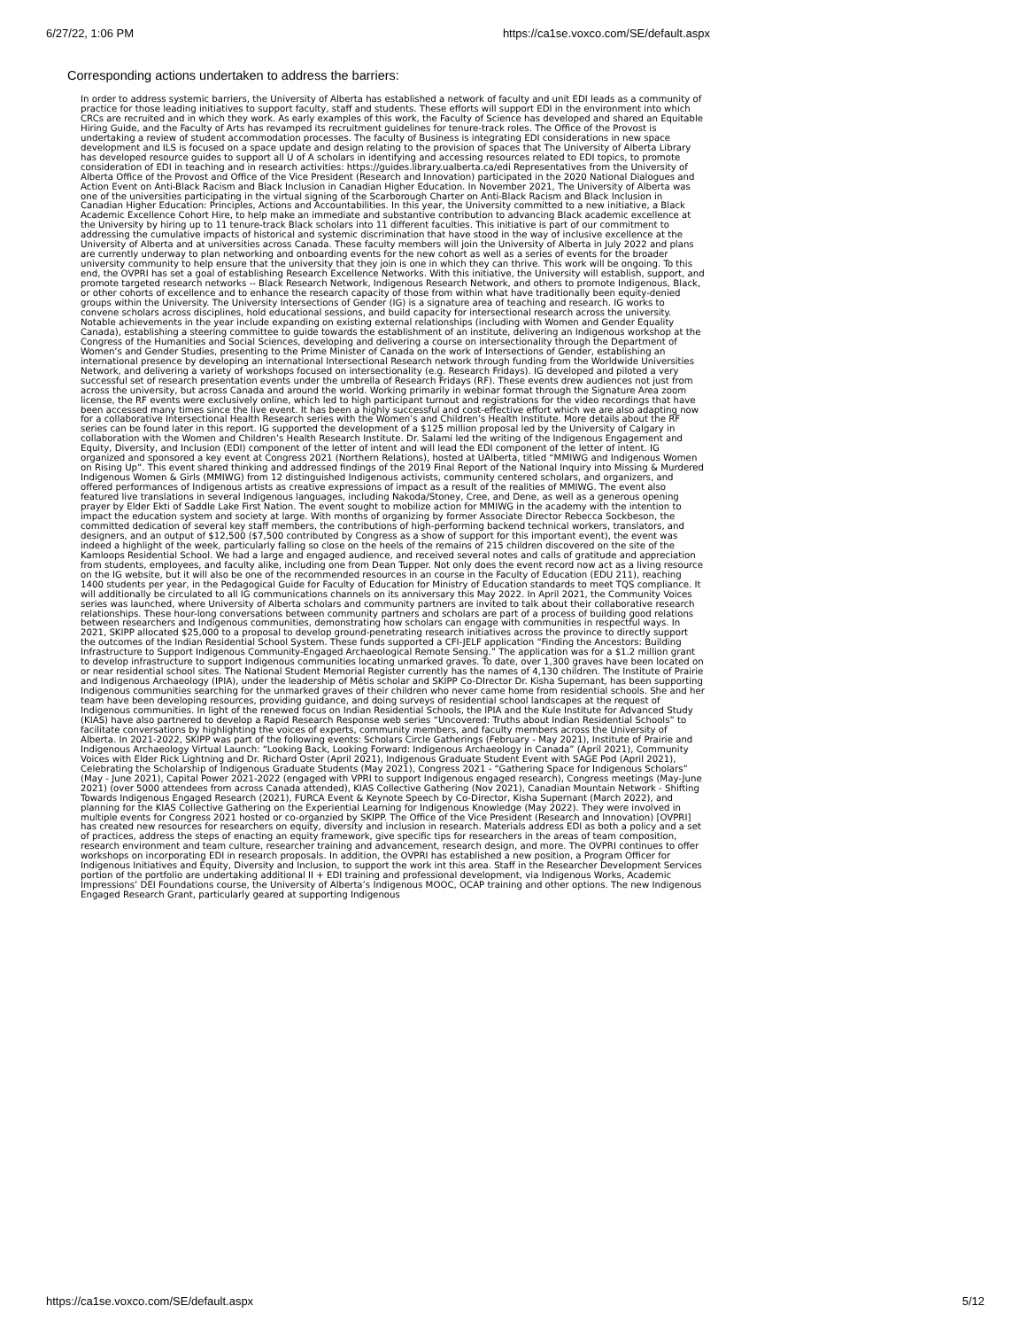6/27/22, 1:06 PM https://ca1se.voxco.com/SE/default.aspx
Corresponding actions undertaken to address the barriers:
In order to address systemic barriers, the University of Alberta has established a network of faculty and unit EDI leads as a community of practice for those leading initiatives to support faculty, staff and students. These efforts will support EDI in the environment into which CRCs are recruited and in which they work. As early examples of this work, the Faculty of Science has developed and shared an Equitable Hiring Guide, and the Faculty of Arts has revamped its recruitment guidelines for tenure-track roles. The Office of the Provost is undertaking a review of student accommodation processes. The faculty of Business is integrating EDI considerations in new space development and ILS is focused on a space update and design relating to the provision of spaces that The University of Alberta Library has developed resource guides to support all U of A scholars in identifying and accessing resources related to EDI topics, to promote consideration of EDI in teaching and in research activities: https://guides.library.ualberta.ca/edi Representatives from the University of Alberta Office of the Provost and Office of the Vice President (Research and Innovation) participated in the 2020 National Dialogues and Action Event on Anti-Black Racism and Black Inclusion in Canadian Higher Education. In November 2021, The University of Alberta was one of the universities participating in the virtual signing of the Scarborough Charter on Anti-Black Racism and Black Inclusion in Canadian Higher Education: Principles, Actions and Accountabilities. In this year, the University committed to a new initiative, a Black Academic Excellence Cohort Hire, to help make an immediate and substantive contribution to advancing Black academic excellence at the University by hiring up to 11 tenure-track Black scholars into 11 different faculties. This initiative is part of our commitment to addressing the cumulative impacts of historical and systemic discrimination that have stood in the way of inclusive excellence at the University of Alberta and at universities across Canada. These faculty members will join the University of Alberta in July 2022 and plans are currently underway to plan networking and onboarding events for the new cohort as well as a series of events for the broader university community to help ensure that the university that they join is one in which they can thrive. This work will be ongoing. To this end, the OVPRI has set a goal of establishing Research Excellence Networks. With this initiative, the University will establish, support, and promote targeted research networks -- Black Research Network, Indigenous Research Network, and others to promote Indigenous, Black, or other cohorts of excellence and to enhance the research capacity of those from within what have traditionally been equity-denied groups within the University. The University Intersections of Gender (IG) is a signature area of teaching and research. IG works to convene scholars across disciplines, hold educational sessions, and build capacity for intersectional research across the university. Notable achievements in the year include expanding on existing external relationships (including with Women and Gender Equality Canada), establishing a steering committee to guide towards the establishment of an institute, delivering an Indigenous workshop at the Congress of the Humanities and Social Sciences, developing and delivering a course on intersectionality through the Department of Women’s and Gender Studies, presenting to the Prime Minister of Canada on the work of Intersections of Gender, establishing an international presence by developing an international Intersectional Research network through funding from the Worldwide Universities Network, and delivering a variety of workshops focused on intersectionality (e.g. Research Fridays). IG developed and piloted a very successful set of research presentation events under the umbrella of Research Fridays (RF). These events drew audiences not just from across the university, but across Canada and around the world. Working primarily in webinar format through the Signature Area zoom license, the RF events were exclusively online, which led to high participant turnout and registrations for the video recordings that have been accessed many times since the live event. It has been a highly successful and cost-effective effort which we are also adapting now for a collaborative Intersectional Health Research series with the Women’s and Children’s Health Institute. More details about the RF series can be found later in this report. IG supported the development of a $125 million proposal led by the University of Calgary in collaboration with the Women and Children’s Health Research Institute. Dr. Salami led the writing of the Indigenous Engagement and Equity, Diversity, and Inclusion (EDI) component of the letter of intent and will lead the EDI component of the letter of intent. IG organized and sponsored a key event at Congress 2021 (Northern Relations), hosted at UAlberta, titled “MMIWG and Indigenous Women on Rising Up”. This event shared thinking and addressed findings of the 2019 Final Report of the National Inquiry into Missing & Murdered Indigenous Women & Girls (MMIWG) from 12 distinguished Indigenous activists, community centered scholars, and organizers, and offered performances of Indigenous artists as creative expressions of impact as a result of the realities of MMIWG. The event also featured live translations in several Indigenous languages, including Nakoda/Stoney, Cree, and Dene, as well as a generous opening prayer by Elder Ekti of Saddle Lake First Nation. The event sought to mobilize action for MMIWG in the academy with the intention to impact the education system and society at large. With months of organizing by former Associate Director Rebecca Sockbeson, the committed dedication of several key staff members, the contributions of high-performing backend technical workers, translators, and designers, and an output of $12,500 ($7,500 contributed by Congress as a show of support for this important event), the event was indeed a highlight of the week, particularly falling so close on the heels of the remains of 215 children discovered on the site of the Kamloops Residential School. We had a large and engaged audience, and received several notes and calls of gratitude and appreciation from students, employees, and faculty alike, including one from Dean Tupper. Not only does the event record now act as a living resource on the IG website, but it will also be one of the recommended resources in an course in the Faculty of Education (EDU 211), reaching 1400 students per year, in the Pedagogical Guide for Faculty of Education for Ministry of Education standards to meet TQS compliance. It will additionally be circulated to all IG communications channels on its anniversary this May 2022. In April 2021, the Community Voices series was launched, where University of Alberta scholars and community partners are invited to talk about their collaborative research relationships. These hour-long conversations between community partners and scholars are part of a process of building good relations between researchers and Indigenous communities, demonstrating how scholars can engage with communities in respectful ways. In 2021, SKIPP allocated $25,000 to a proposal to develop ground-penetrating research initiatives across the province to directly support the outcomes of the Indian Residential School System. These funds supported a CFI-JELF application “Finding the Ancestors: Building Infrastructure to Support Indigenous Community-Engaged Archaeological Remote Sensing.” The application was for a $1.2 million grant to develop infrastructure to support Indigenous communities locating unmarked graves. To date, over 1,300 graves have been located on or near residential school sites. The National Student Memorial Register currently has the names of 4,130 children. The Institute of Prairie and Indigenous Archaeology (IPIA), under the leadership of Métis scholar and SKIPP Co-DIrector Dr. Kisha Supernant, has been supporting Indigenous communities searching for the unmarked graves of their children who never came home from residential schools. She and her team have been developing resources, providing guidance, and doing surveys of residential school landscapes at the request of Indigenous communities. In light of the renewed focus on Indian Residential Schools, the IPIA and the Kule Institute for Advanced Study (KIAS) have also partnered to develop a Rapid Research Response web series “Uncovered: Truths about Indian Residential Schools” to facilitate conversations by highlighting the voices of experts, community members, and faculty members across the University of Alberta. In 2021-2022, SKIPP was part of the following events: Scholars Circle Gatherings (February - May 2021), Institute of Prairie and Indigenous Archaeology Virtual Launch: “Looking Back, Looking Forward: Indigenous Archaeology in Canada” (April 2021), Community Voices with Elder Rick Lightning and Dr. Richard Oster (April 2021), Indigenous Graduate Student Event with SAGE Pod (April 2021), Celebrating the Scholarship of Indigenous Graduate Students (May 2021), Congress 2021 - “Gathering Space for Indigenous Scholars” (May - June 2021), Capital Power 2021-2022 (engaged with VPRI to support Indigenous engaged research), Congress meetings (May-June 2021) (over 5000 attendees from across Canada attended), KIAS Collective Gathering (Nov 2021), Canadian Mountain Network - Shifting Towards Indigenous Engaged Research (2021), FURCA Event & Keynote Speech by Co-Director, Kisha Supernant (March 2022), and planning for the KIAS Collective Gathering on the Experiential Learning for Indigenous Knowledge (May 2022). They were involved in multiple events for Congress 2021 hosted or co-organzied by SKIPP. The Office of the Vice President (Research and Innovation) [OVPRI] has created new resources for researchers on equity, diversity and inclusion in research. Materials address EDI as both a policy and a set of practices, address the steps of enacting an equity framework, give specific tips for researchers in the areas of team composition, research environment and team culture, researcher training and advancement, research design, and more. The OVPRI continues to offer workshops on incorporating EDI in research proposals. In addition, the OVPRI has established a new position, a Program Officer for Indigenous Initiatives and Equity, Diversity and Inclusion, to support the work int this area. Staff in the Researcher Development Services portion of the portfolio are undertaking additional II + EDI training and professional development, via Indigenous Works, Academic Impressions’ DEI Foundations course, the University of Alberta’s Indigenous MOOC, OCAP training and other options. The new Indigenous Engaged Research Grant, particularly geared at supporting Indigenous
https://ca1se.voxco.com/SE/default.aspx 5/12